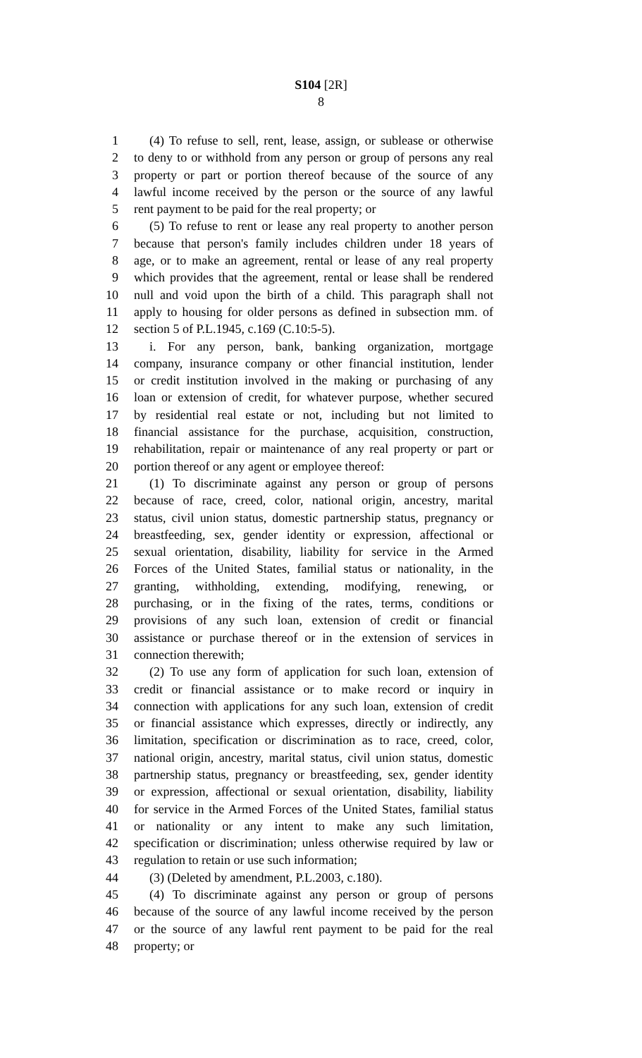S104 [2R]
8
1 (4) To refuse to sell, rent, lease, assign, or sublease or otherwise
2 to deny to or withhold from any person or group of persons any real
3 property or part or portion thereof because of the source of any
4 lawful income received by the person or the source of any lawful
5 rent payment to be paid for the real property; or
6 (5) To refuse to rent or lease any real property to another person
7 because that person's family includes children under 18 years of
8 age, or to make an agreement, rental or lease of any real property
9 which provides that the agreement, rental or lease shall be rendered
10 null and void upon the birth of a child. This paragraph shall not
11 apply to housing for older persons as defined in subsection mm. of
12 section 5 of P.L.1945, c.169 (C.10:5-5).
13 i. For any person, bank, banking organization, mortgage
14 company, insurance company or other financial institution, lender
15 or credit institution involved in the making or purchasing of any
16 loan or extension of credit, for whatever purpose, whether secured
17 by residential real estate or not, including but not limited to
18 financial assistance for the purchase, acquisition, construction,
19 rehabilitation, repair or maintenance of any real property or part or
20 portion thereof or any agent or employee thereof:
21 (1) To discriminate against any person or group of persons
22 because of race, creed, color, national origin, ancestry, marital
23 status, civil union status, domestic partnership status, pregnancy or
24 breastfeeding, sex, gender identity or expression, affectional or
25 sexual orientation, disability, liability for service in the Armed
26 Forces of the United States, familial status or nationality, in the
27 granting, withholding, extending, modifying, renewing, or
28 purchasing, or in the fixing of the rates, terms, conditions or
29 provisions of any such loan, extension of credit or financial
30 assistance or purchase thereof or in the extension of services in
31 connection therewith;
32 (2) To use any form of application for such loan, extension of
33 credit or financial assistance or to make record or inquiry in
34 connection with applications for any such loan, extension of credit
35 or financial assistance which expresses, directly or indirectly, any
36 limitation, specification or discrimination as to race, creed, color,
37 national origin, ancestry, marital status, civil union status, domestic
38 partnership status, pregnancy or breastfeeding, sex, gender identity
39 or expression, affectional or sexual orientation, disability, liability
40 for service in the Armed Forces of the United States, familial status
41 or nationality or any intent to make any such limitation,
42 specification or discrimination; unless otherwise required by law or
43 regulation to retain or use such information;
44 (3) (Deleted by amendment, P.L.2003, c.180).
45 (4) To discriminate against any person or group of persons
46 because of the source of any lawful income received by the person
47 or the source of any lawful rent payment to be paid for the real
48 property; or